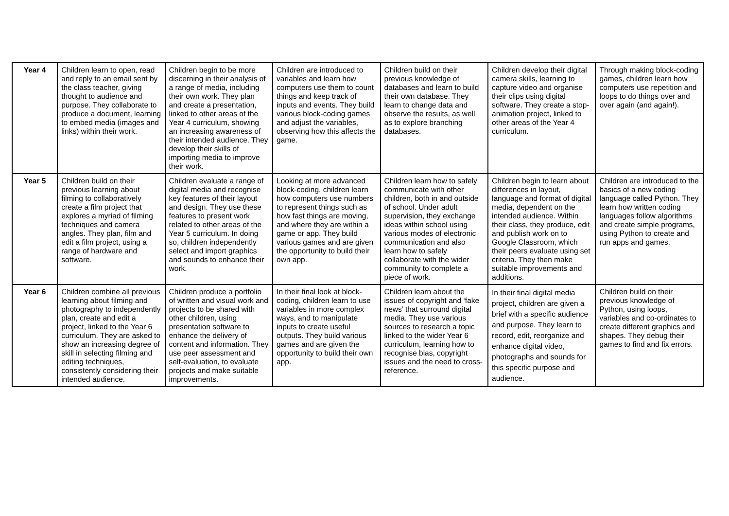| Year 4 | Children learn to open, read and reply to an email sent by the class teacher, giving thought to audience and purpose. They collaborate to produce a document, learning to embed media (images and links) within their work. | Children begin to be more discerning in their analysis of a range of media, including their own work. They plan and create a presentation, linked to other areas of the Year 4 curriculum, showing an increasing awareness of their intended audience. They develop their skills of importing media to improve their work. | Children are introduced to variables and learn how computers use them to count things and keep track of inputs and events. They build various block-coding games and adjust the variables, observing how this affects the game. | Children build on their previous knowledge of databases and learn to build their own database. They learn to change data and observe the results, as well as to explore branching databases. | Children develop their digital camera skills, learning to capture video and organise their clips using digital software. They create a stop-animation project, linked to other areas of the Year 4 curriculum. | Through making block-coding games, children learn how computers use repetition and loops to do things over and over again (and again!). |
| Year 5 | Children build on their previous learning about filming to collaboratively create a film project that explores a myriad of filming techniques and camera angles. They plan, film and edit a film project, using a range of hardware and software. | Children evaluate a range of digital media and recognise key features of their layout and design. They use these features to present work related to other areas of the Year 5 curriculum. In doing so, children independently select and import graphics and sounds to enhance their work. | Looking at more advanced block-coding, children learn how computers use numbers to represent things such as how fast things are moving, and where they are within a game or app. They build various games and are given the opportunity to build their own app. | Children learn how to safely communicate with other children, both in and outside of school. Under adult supervision, they exchange ideas within school using various modes of electronic communication and also learn how to safely collaborate with the wider community to complete a piece of work. | Children begin to learn about differences in layout, language and format of digital media, dependent on the intended audience. Within their class, they produce, edit and publish work on to Google Classroom, which their peers evaluate using set criteria. They then make suitable improvements and additions. | Children are introduced to the basics of a new coding language called Python. They learn how written coding languages follow algorithms and create simple programs, using Python to create and run apps and games. |
| Year 6 | Children combine all previous learning about filming and photography to independently plan, create and edit a project, linked to the Year 6 curriculum. They are asked to show an increasing degree of skill in selecting filming and editing techniques, consistently considering their intended audience. | Children produce a portfolio of written and visual work and projects to be shared with other children, using presentation software to enhance the delivery of content and information. They use peer assessment and self-evaluation, to evaluate projects and make suitable improvements. | In their final look at block-coding, children learn to use variables in more complex ways, and to manipulate inputs to create useful outputs. They build various games and are given the opportunity to build their own app. | Children learn about the issues of copyright and ‘fake news’ that surround digital media. They use various sources to research a topic linked to the wider Year 6 curriculum, learning how to recognise bias, copyright issues and the need to cross-reference. | In their final digital media project, children are given a brief with a specific audience and purpose. They learn to record, edit, reorganize and enhance digital video, photographs and sounds for this specific purpose and audience. | Children build on their previous knowledge of Python, using loops, variables and co-ordinates to create different graphics and shapes. They debug their games to find and fix errors. |